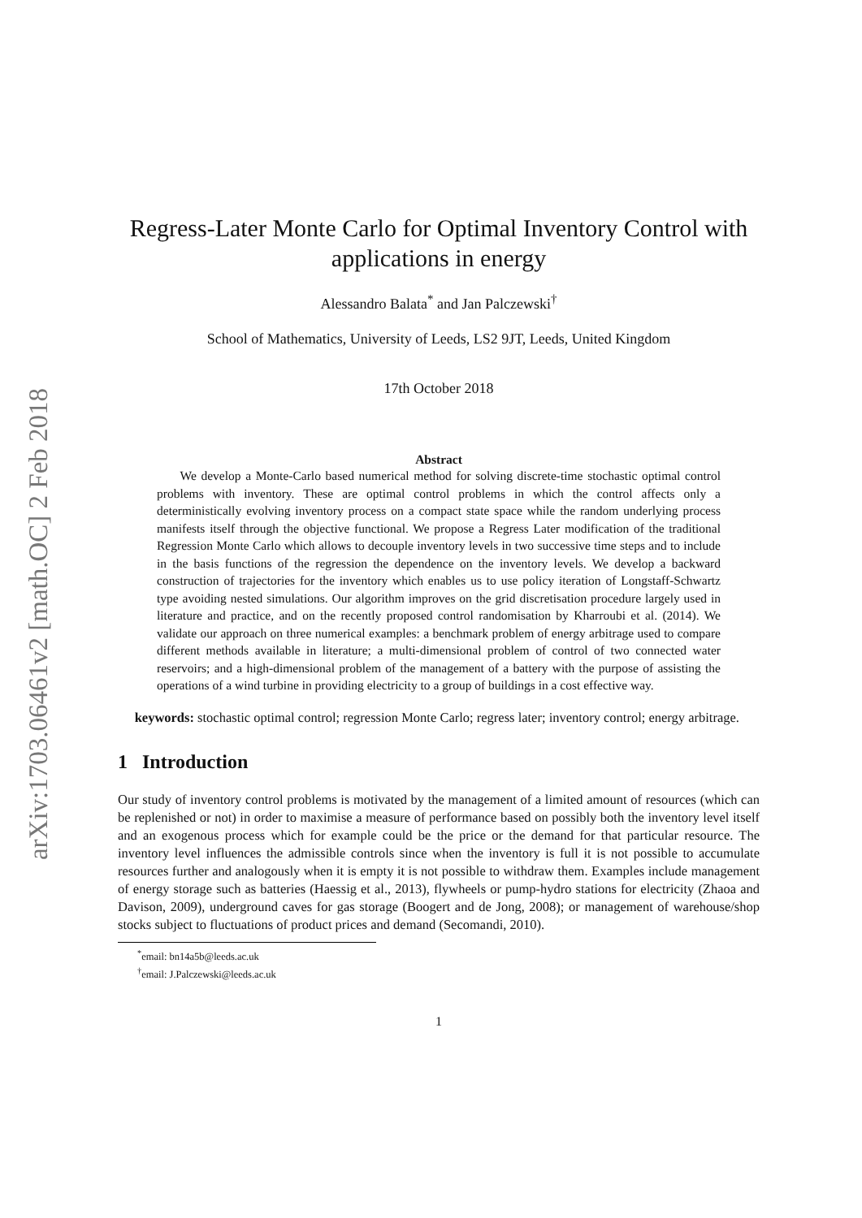arXiv:1703.06461v2 [math.OC] 2 Feb 2018
Regress-Later Monte Carlo for Optimal Inventory Control with applications in energy
Alessandro Balata<sup>*</sup> and Jan Palczewski<sup>†</sup>
School of Mathematics, University of Leeds, LS2 9JT, Leeds, United Kingdom
17th October 2018
Abstract
We develop a Monte-Carlo based numerical method for solving discrete-time stochastic optimal control problems with inventory. These are optimal control problems in which the control affects only a deterministically evolving inventory process on a compact state space while the random underlying process manifests itself through the objective functional. We propose a Regress Later modification of the traditional Regression Monte Carlo which allows to decouple inventory levels in two successive time steps and to include in the basis functions of the regression the dependence on the inventory levels. We develop a backward construction of trajectories for the inventory which enables us to use policy iteration of Longstaff-Schwartz type avoiding nested simulations. Our algorithm improves on the grid discretisation procedure largely used in literature and practice, and on the recently proposed control randomisation by Kharroubi et al. (2014). We validate our approach on three numerical examples: a benchmark problem of energy arbitrage used to compare different methods available in literature; a multi-dimensional problem of control of two connected water reservoirs; and a high-dimensional problem of the management of a battery with the purpose of assisting the operations of a wind turbine in providing electricity to a group of buildings in a cost effective way.
keywords: stochastic optimal control; regression Monte Carlo; regress later; inventory control; energy arbitrage.
1 Introduction
Our study of inventory control problems is motivated by the management of a limited amount of resources (which can be replenished or not) in order to maximise a measure of performance based on possibly both the inventory level itself and an exogenous process which for example could be the price or the demand for that particular resource. The inventory level influences the admissible controls since when the inventory is full it is not possible to accumulate resources further and analogously when it is empty it is not possible to withdraw them. Examples include management of energy storage such as batteries (Haessig et al., 2013), flywheels or pump-hydro stations for electricity (Zhaoa and Davison, 2009), underground caves for gas storage (Boogert and de Jong, 2008); or management of warehouse/shop stocks subject to fluctuations of product prices and demand (Secomandi, 2010).
<sup>*</sup> email: bn14a5b@leeds.ac.uk
<sup>†</sup> email: J.Palczewski@leeds.ac.uk
1